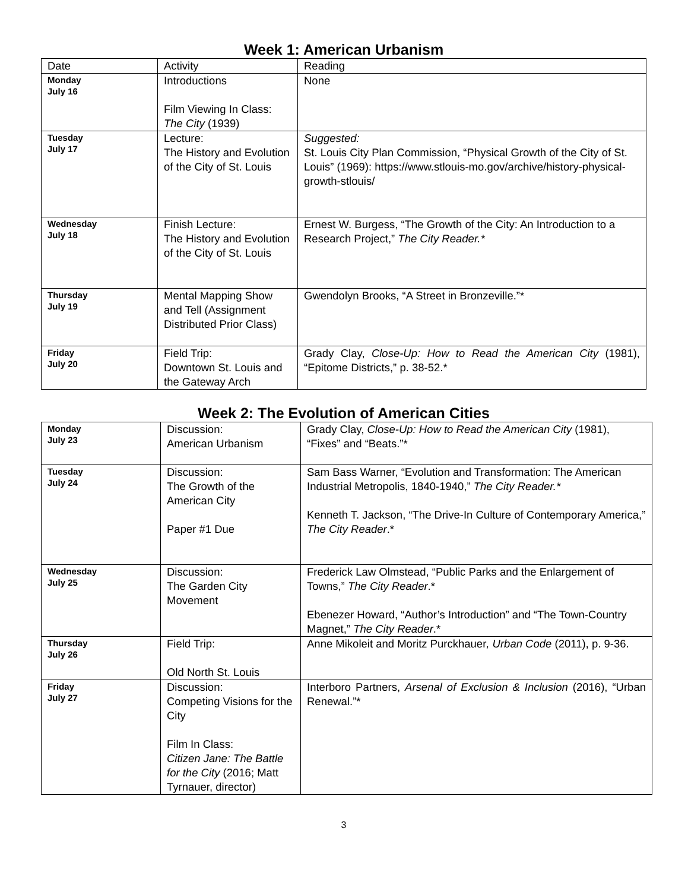Week 1: American Urbanism
| Date | Activity | Reading |
| Monday July 16 | Introductions Film Viewing In Class: The City (1939) | None |
| Tuesday July 17 | Lecture: The History and Evolution of the City of St. Louis | Suggested: St. Louis City Plan Commission, “Physical Growth of the City of St. Louis” (1969): https://www.stlouis-mo.gov/archive/history-physical-growth-stlouis/ |
| Wednesday July 18 | Finish Lecture: The History and Evolution of the City of St. Louis | Ernest W. Burgess, “The Growth of the City: An Introduction to a Research Project,” The City Reader.* |
| Thursday July 19 | Mental Mapping Show and Tell (Assignment Distributed Prior Class) | Gwendolyn Brooks, “A Street in Bronzeville.”* |
| Friday July 20 | Field Trip: Downtown St. Louis and the Gateway Arch | Grady Clay, Close-Up: How to Read the American City (1981), “Epitome Districts,” p. 38-52.* |
Week 2: The Evolution of American Cities
| Monday July 23 | Discussion: American Urbanism | Grady Clay, Close-Up: How to Read the American City (1981), “Fixes” and “Beats.”* |
| Tuesday July 24 | Discussion: The Growth of the American City Paper #1 Due | Sam Bass Warner, “Evolution and Transformation: The American Industrial Metropolis, 1840-1940,” The City Reader.* Kenneth T. Jackson, “The Drive-In Culture of Contemporary America,” The City Reader .* |
| Wednesday July 25 | Discussion: The Garden City Movement | Frederick Law Olmstead, “Public Parks and the Enlargement of Towns,” The City Reader .* Ebenezer Howard, “Author’s Introduction” and “The Town-Country Magnet,” The City Reader .* |
| Thursday July 26 | Field Trip: Old North St. Louis | Anne Mikoleit and Moritz Purckhauer , Urban Code (2011), p. 9-36. |
| Friday July 27 | Discussion: Competing Visions for the City Film In Class: Citizen Jane: The Battle for the City (2016; Matt Tyrnauer, director) | Interboro Partners, Arsenal of Exclusion & Inclusion (2016), “Urban Renewal.”* |
3